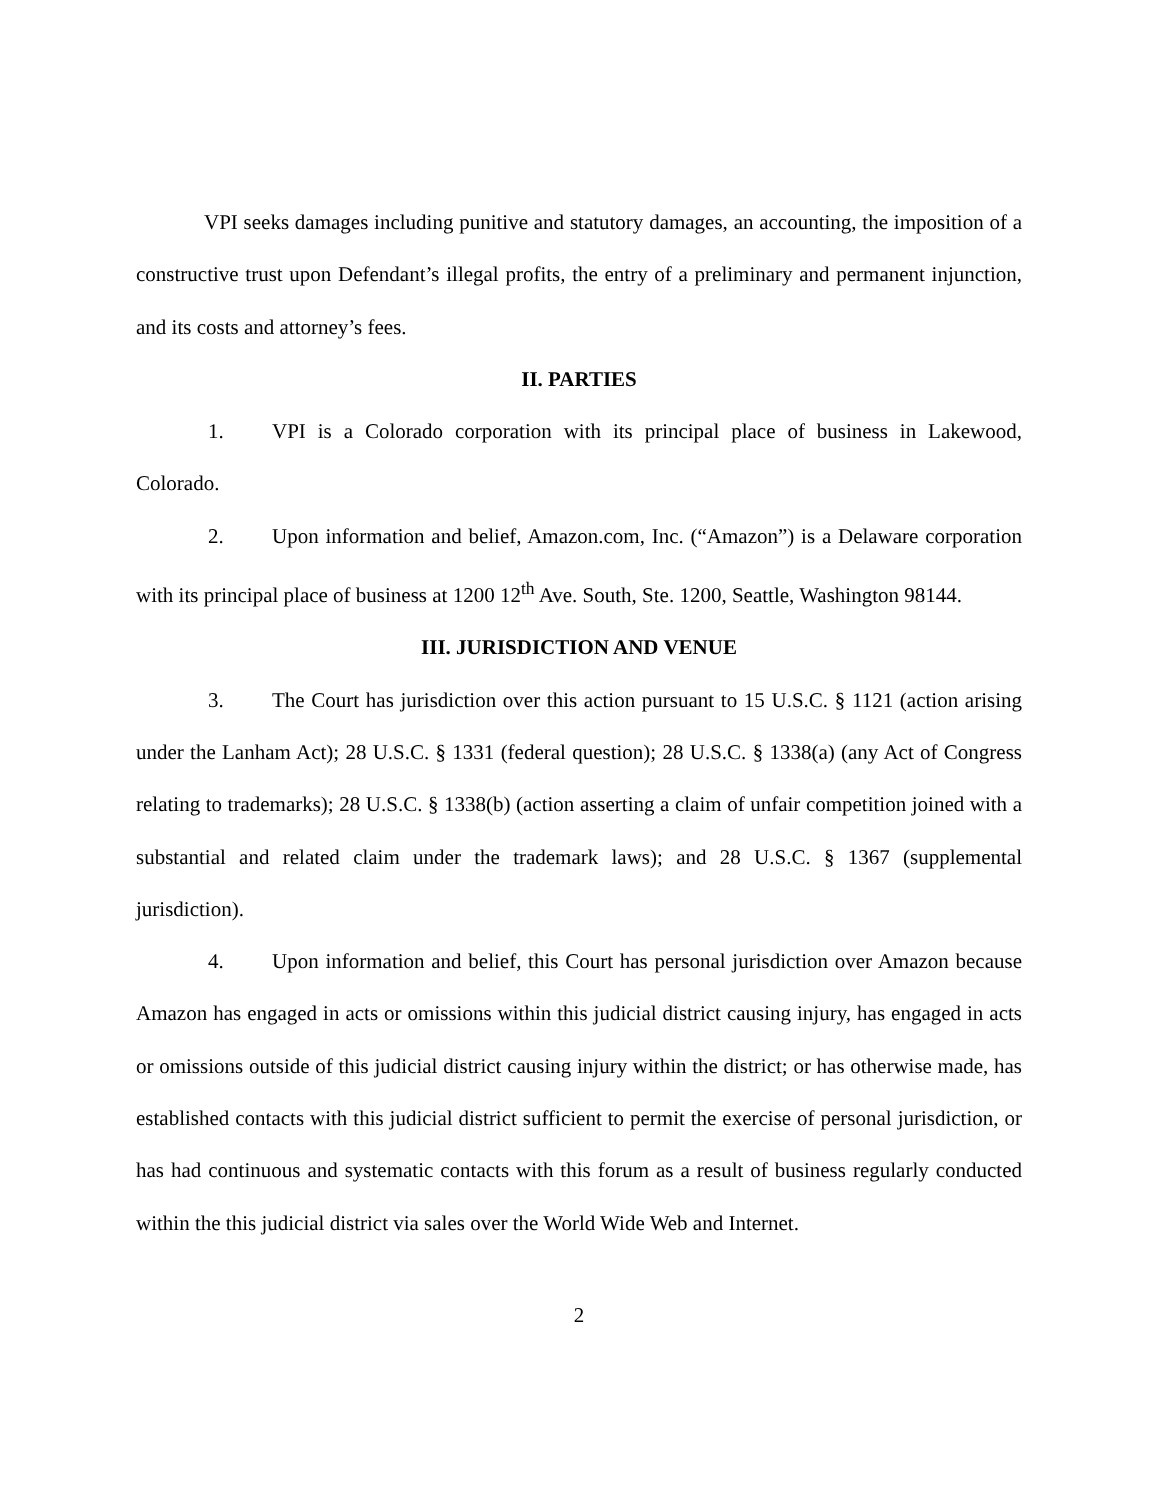VPI seeks damages including punitive and statutory damages, an accounting, the imposition of a constructive trust upon Defendant’s illegal profits, the entry of a preliminary and permanent injunction, and its costs and attorney’s fees.
II. PARTIES
1. VPI is a Colorado corporation with its principal place of business in Lakewood, Colorado.
2. Upon information and belief, Amazon.com, Inc. (“Amazon”) is a Delaware corporation with its principal place of business at 1200 12<sup>th</sup> Ave. South, Ste. 1200, Seattle, Washington 98144.
III. JURISDICTION AND VENUE
3. The Court has jurisdiction over this action pursuant to 15 U.S.C. § 1121 (action arising under the Lanham Act); 28 U.S.C. § 1331 (federal question); 28 U.S.C. § 1338(a) (any Act of Congress relating to trademarks); 28 U.S.C. § 1338(b) (action asserting a claim of unfair competition joined with a substantial and related claim under the trademark laws); and 28 U.S.C. § 1367 (supplemental jurisdiction).
4. Upon information and belief, this Court has personal jurisdiction over Amazon because Amazon has engaged in acts or omissions within this judicial district causing injury, has engaged in acts or omissions outside of this judicial district causing injury within the district; or has otherwise made, has established contacts with this judicial district sufficient to permit the exercise of personal jurisdiction, or has had continuous and systematic contacts with this forum as a result of business regularly conducted within the this judicial district via sales over the World Wide Web and Internet.
2